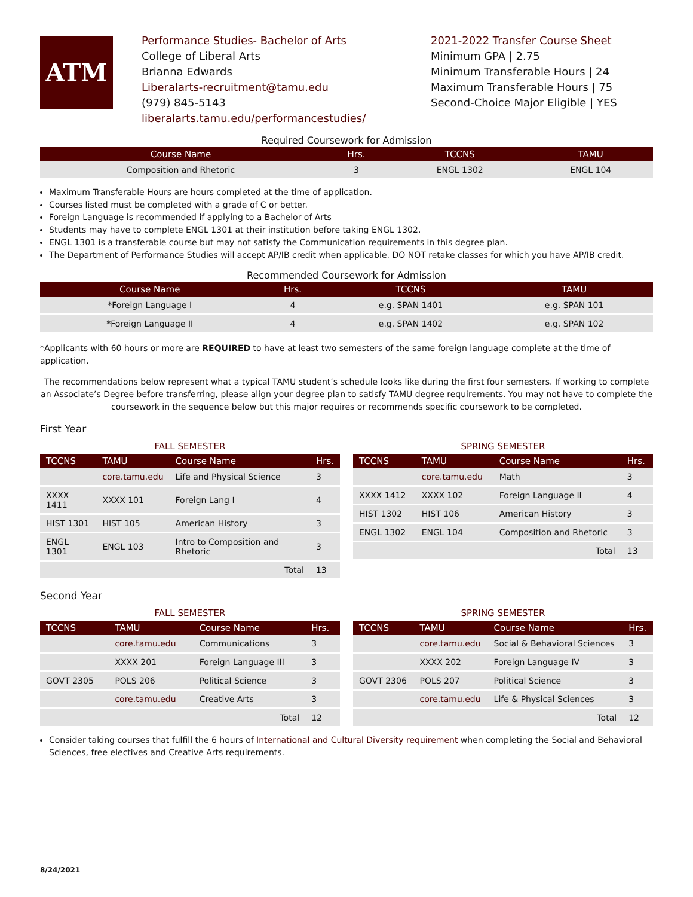ATM
Performance Studies- Bachelor of Arts
College of Liberal Arts
Brianna Edwards
Liberalarts-recruitment@tamu.edu
(979) 845-5143
liberalarts.tamu.edu/performancestudies/
2021-2022 Transfer Course Sheet
Minimum GPA | 2.75
Minimum Transferable Hours | 24
Maximum Transferable Hours | 75
Second-Choice Major Eligible | YES
Required Coursework for Admission
| Course Name | Hrs. | TCCNS | TAMU |
| --- | --- | --- | --- |
| Composition and Rhetoric | 3 | ENGL 1302 | ENGL 104 |
Maximum Transferable Hours are hours completed at the time of application.
Courses listed must be completed with a grade of C or better.
Foreign Language is recommended if applying to a Bachelor of Arts
Students may have to complete ENGL 1301 at their institution before taking ENGL 1302.
ENGL 1301 is a transferable course but may not satisfy the Communication requirements in this degree plan.
The Department of Performance Studies will accept AP/IB credit when applicable. DO NOT retake classes for which you have AP/IB credit.
Recommended Coursework for Admission
| Course Name | Hrs. | TCCNS | TAMU |
| --- | --- | --- | --- |
| *Foreign Language I | 4 | e.g. SPAN 1401 | e.g. SPAN 101 |
| *Foreign Language II | 4 | e.g. SPAN 1402 | e.g. SPAN 102 |
*Applicants with 60 hours or more are REQUIRED to have at least two semesters of the same foreign language complete at the time of application.
The recommendations below represent what a typical TAMU student’s schedule looks like during the first four semesters. If working to complete an Associate’s Degree before transferring, please align your degree plan to satisfy TAMU degree requirements. You may not have to complete the coursework in the sequence below but this major requires or recommends specific coursework to be completed.
First Year
FALL SEMESTER
| TCCNS | TAMU | Course Name | Hrs. |
| --- | --- | --- | --- |
| | core.tamu.edu | Life and Physical Science | 3 |
| XXXX 1411 | XXXX 101 | Foreign Lang I | 4 |
| HIST 1301 | HIST 105 | American History | 3 |
| ENGL 1301 | ENGL 103 | Intro to Composition and Rhetoric | 3 |
| | | Total | 13 |
SPRING SEMESTER
| TCCNS | TAMU | Course Name | Hrs. |
| --- | --- | --- | --- |
| | core.tamu.edu | Math | 3 |
| XXXX 1412 | XXXX 102 | Foreign Language II | 4 |
| HIST 1302 | HIST 106 | American History | 3 |
| ENGL 1302 | ENGL 104 | Composition and Rhetoric | 3 |
| | | Total | 13 |
Second Year
FALL SEMESTER
| TCCNS | TAMU | Course Name | Hrs. |
| --- | --- | --- | --- |
| | core.tamu.edu | Communications | 3 |
| | XXXX 201 | Foreign Language III | 3 |
| GOVT 2305 | POLS 206 | Political Science | 3 |
| | core.tamu.edu | Creative Arts | 3 |
| | | Total | 12 |
SPRING SEMESTER
| TCCNS | TAMU | Course Name | Hrs. |
| --- | --- | --- | --- |
| | core.tamu.edu | Social & Behavioral Sciences | 3 |
| | XXXX 202 | Foreign Language IV | 3 |
| GOVT 2306 | POLS 207 | Political Science | 3 |
| | core.tamu.edu | Life & Physical Sciences | 3 |
| | | Total | 12 |
Consider taking courses that fulfill the 6 hours of International and Cultural Diversity requirement when completing the Social and Behavioral Sciences, free electives and Creative Arts requirements.
8/24/2021